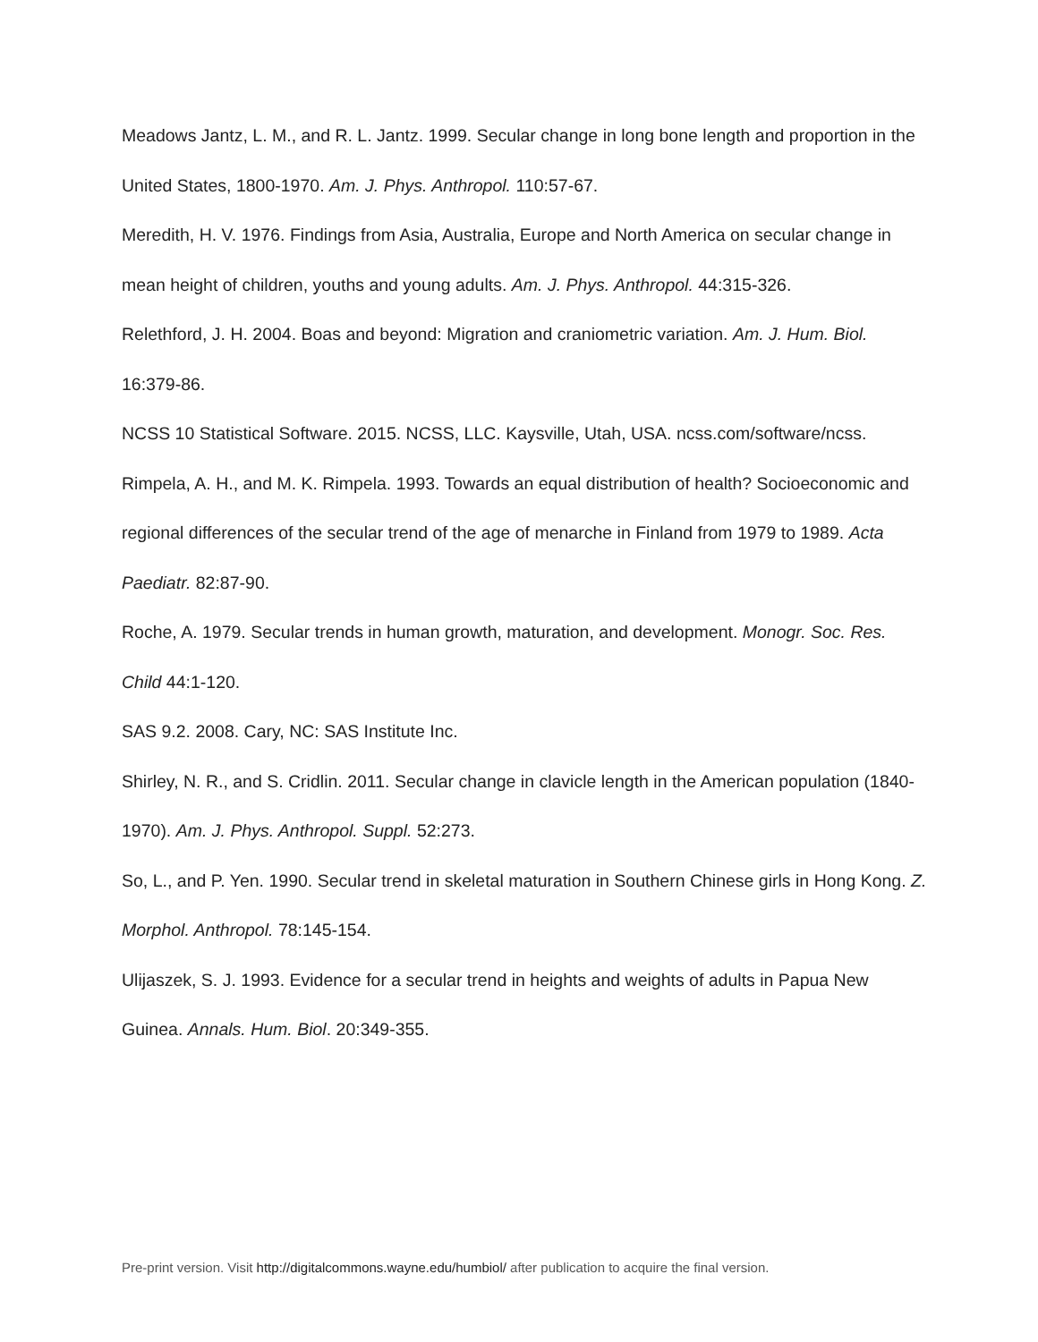Meadows Jantz, L. M., and R. L. Jantz. 1999. Secular change in long bone length and proportion in the United States, 1800-1970. Am. J. Phys. Anthropol. 110:57-67.
Meredith, H. V. 1976. Findings from Asia, Australia, Europe and North America on secular change in mean height of children, youths and young adults. Am. J. Phys. Anthropol. 44:315-326.
Relethford, J. H. 2004. Boas and beyond: Migration and craniometric variation. Am. J. Hum. Biol. 16:379-86.
NCSS 10 Statistical Software. 2015. NCSS, LLC. Kaysville, Utah, USA. ncss.com/software/ncss.
Rimpela, A. H., and M. K. Rimpela. 1993. Towards an equal distribution of health? Socioeconomic and regional differences of the secular trend of the age of menarche in Finland from 1979 to 1989. Acta Paediatr. 82:87-90.
Roche, A. 1979. Secular trends in human growth, maturation, and development. Monogr. Soc. Res. Child 44:1-120.
SAS 9.2. 2008. Cary, NC: SAS Institute Inc.
Shirley, N. R., and S. Cridlin. 2011. Secular change in clavicle length in the American population (1840-1970). Am. J. Phys. Anthropol. Suppl. 52:273.
So, L., and P. Yen. 1990. Secular trend in skeletal maturation in Southern Chinese girls in Hong Kong. Z. Morphol. Anthropol. 78:145-154.
Ulijaszek, S. J. 1993. Evidence for a secular trend in heights and weights of adults in Papua New Guinea. Annals. Hum. Biol. 20:349-355.
Pre-print version. Visit http://digitalcommons.wayne.edu/humbiol/ after publication to acquire the final version.